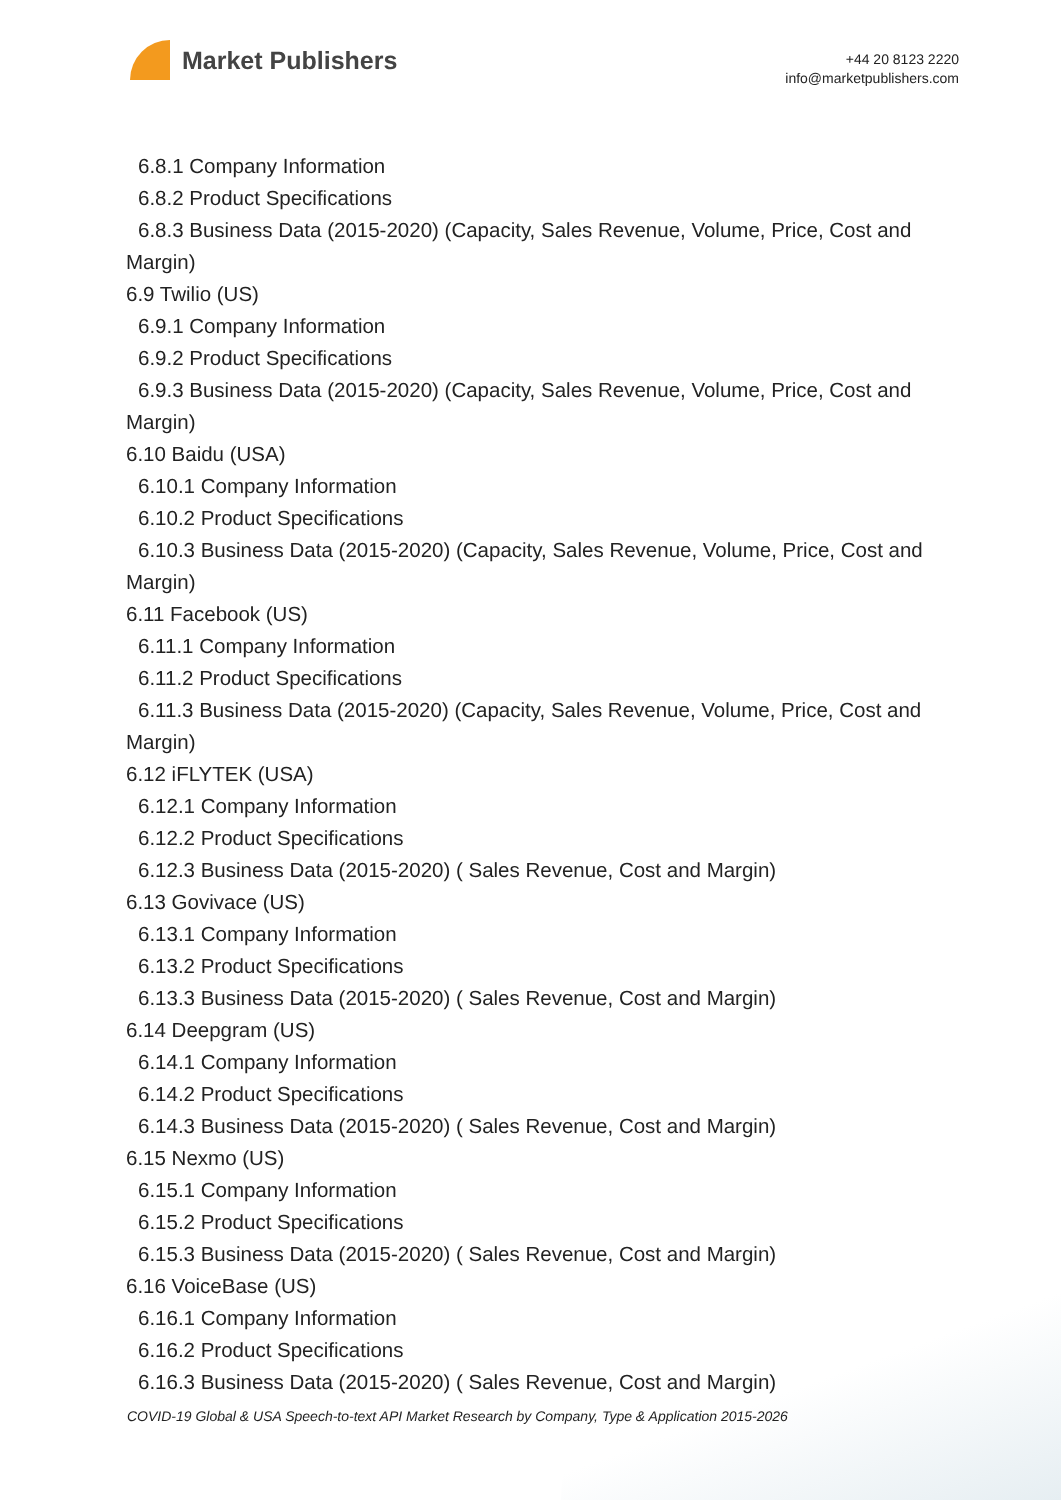Market Publishers
+44 20 8123 2220
info@marketpublishers.com
6.8.1 Company Information
6.8.2 Product Specifications
6.8.3 Business Data (2015-2020) (Capacity, Sales Revenue, Volume, Price, Cost and
Margin)
6.9 Twilio (US)
6.9.1 Company Information
6.9.2 Product Specifications
6.9.3 Business Data (2015-2020) (Capacity, Sales Revenue, Volume, Price, Cost and
Margin)
6.10 Baidu (USA)
6.10.1 Company Information
6.10.2 Product Specifications
6.10.3 Business Data (2015-2020) (Capacity, Sales Revenue, Volume, Price, Cost and
Margin)
6.11 Facebook (US)
6.11.1 Company Information
6.11.2 Product Specifications
6.11.3 Business Data (2015-2020) (Capacity, Sales Revenue, Volume, Price, Cost and
Margin)
6.12 iFLYTEK (USA)
6.12.1 Company Information
6.12.2 Product Specifications
6.12.3 Business Data (2015-2020) ( Sales Revenue, Cost and Margin)
6.13 Govivace (US)
6.13.1 Company Information
6.13.2 Product Specifications
6.13.3 Business Data (2015-2020) ( Sales Revenue, Cost and Margin)
6.14 Deepgram (US)
6.14.1 Company Information
6.14.2 Product Specifications
6.14.3 Business Data (2015-2020) ( Sales Revenue, Cost and Margin)
6.15 Nexmo (US)
6.15.1 Company Information
6.15.2 Product Specifications
6.15.3 Business Data (2015-2020) ( Sales Revenue, Cost and Margin)
6.16 VoiceBase (US)
6.16.1 Company Information
6.16.2 Product Specifications
6.16.3 Business Data (2015-2020) ( Sales Revenue, Cost and Margin)
COVID-19 Global & USA Speech-to-text API Market Research by Company, Type & Application 2015-2026